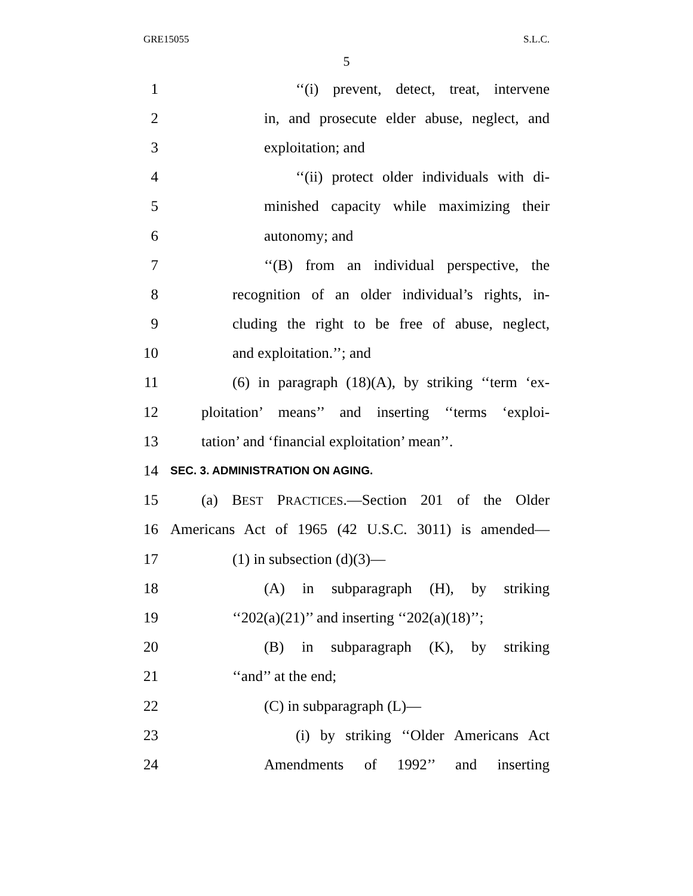GRE15055 S.L.C.
5
1 ‘‘(i) prevent, detect, treat, intervene
2 in, and prosecute elder abuse, neglect, and
3 exploitation; and
4 ‘‘(ii) protect older individuals with di-
5 minished capacity while maximizing their
6 autonomy; and
7 ‘‘(B) from an individual perspective, the
8 recognition of an older individual’s rights, in-
9 cluding the right to be free of abuse, neglect,
10 and exploitation.’’; and
11 (6) in paragraph (18)(A), by striking ‘‘term ‘ex-
12 ploitation’ means’’ and inserting ‘‘terms ‘exploi-
13 tation’ and ‘financial exploitation’ mean’’.
14 SEC. 3. ADMINISTRATION ON AGING.
15 (a) BEST PRACTICES.—Section 201 of the Older
16 Americans Act of 1965 (42 U.S.C. 3011) is amended—
17 (1) in subsection (d)(3)—
18 (A) in subparagraph (H), by striking
19 ‘‘202(a)(21)’’ and inserting ‘‘202(a)(18)’’;
20 (B) in subparagraph (K), by striking
21 ‘‘and’’ at the end;
22 (C) in subparagraph (L)—
23 (i) by striking ‘‘Older Americans Act
24 Amendments of 1992’’ and inserting